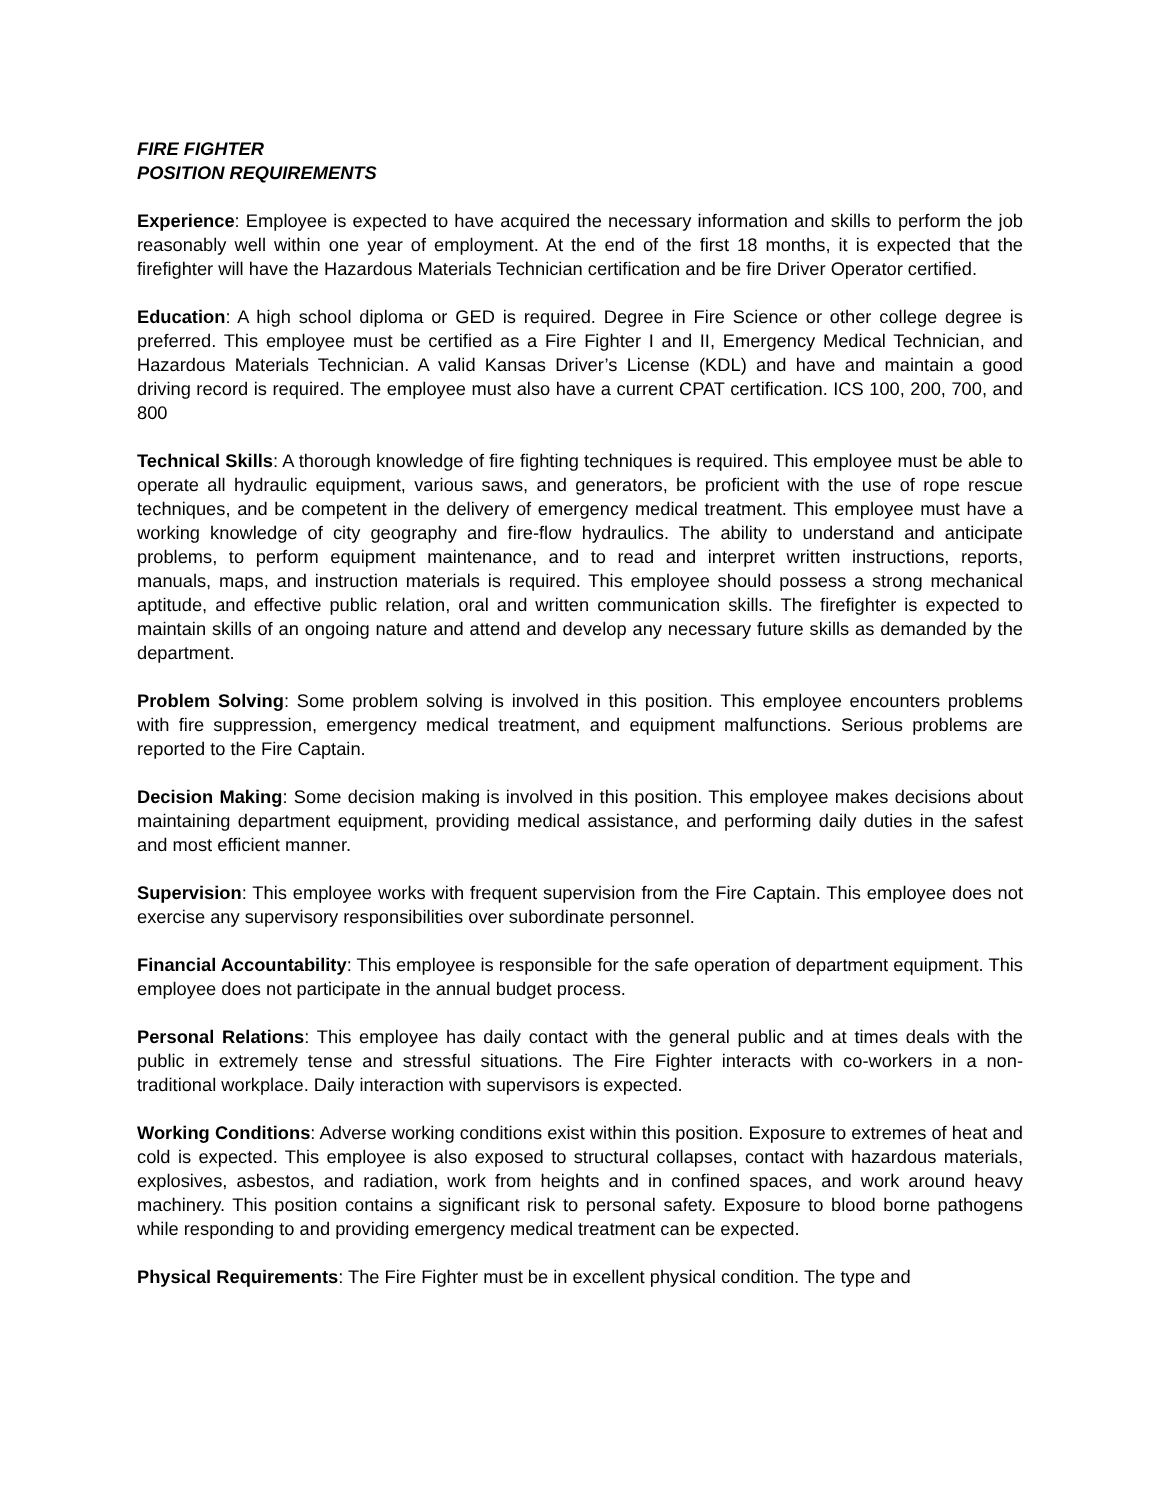FIRE FIGHTER
POSITION REQUIREMENTS
Experience: Employee is expected to have acquired the necessary information and skills to perform the job reasonably well within one year of employment. At the end of the first 18 months, it is expected that the firefighter will have the Hazardous Materials Technician certification and be fire Driver Operator certified.
Education: A high school diploma or GED is required. Degree in Fire Science or other college degree is preferred. This employee must be certified as a Fire Fighter I and II, Emergency Medical Technician, and Hazardous Materials Technician. A valid Kansas Driver’s License (KDL) and have and maintain a good driving record is required. The employee must also have a current CPAT certification. ICS 100, 200, 700, and 800
Technical Skills: A thorough knowledge of fire fighting techniques is required. This employee must be able to operate all hydraulic equipment, various saws, and generators, be proficient with the use of rope rescue techniques, and be competent in the delivery of emergency medical treatment. This employee must have a working knowledge of city geography and fire-flow hydraulics. The ability to understand and anticipate problems, to perform equipment maintenance, and to read and interpret written instructions, reports, manuals, maps, and instruction materials is required. This employee should possess a strong mechanical aptitude, and effective public relation, oral and written communication skills. The firefighter is expected to maintain skills of an ongoing nature and attend and develop any necessary future skills as demanded by the department.
Problem Solving: Some problem solving is involved in this position. This employee encounters problems with fire suppression, emergency medical treatment, and equipment malfunctions. Serious problems are reported to the Fire Captain.
Decision Making: Some decision making is involved in this position. This employee makes decisions about maintaining department equipment, providing medical assistance, and performing daily duties in the safest and most efficient manner.
Supervision: This employee works with frequent supervision from the Fire Captain. This employee does not exercise any supervisory responsibilities over subordinate personnel.
Financial Accountability: This employee is responsible for the safe operation of department equipment. This employee does not participate in the annual budget process.
Personal Relations: This employee has daily contact with the general public and at times deals with the public in extremely tense and stressful situations. The Fire Fighter interacts with co-workers in a non-traditional workplace. Daily interaction with supervisors is expected.
Working Conditions: Adverse working conditions exist within this position. Exposure to extremes of heat and cold is expected. This employee is also exposed to structural collapses, contact with hazardous materials, explosives, asbestos, and radiation, work from heights and in confined spaces, and work around heavy machinery. This position contains a significant risk to personal safety. Exposure to blood borne pathogens while responding to and providing emergency medical treatment can be expected.
Physical Requirements: The Fire Fighter must be in excellent physical condition. The type and